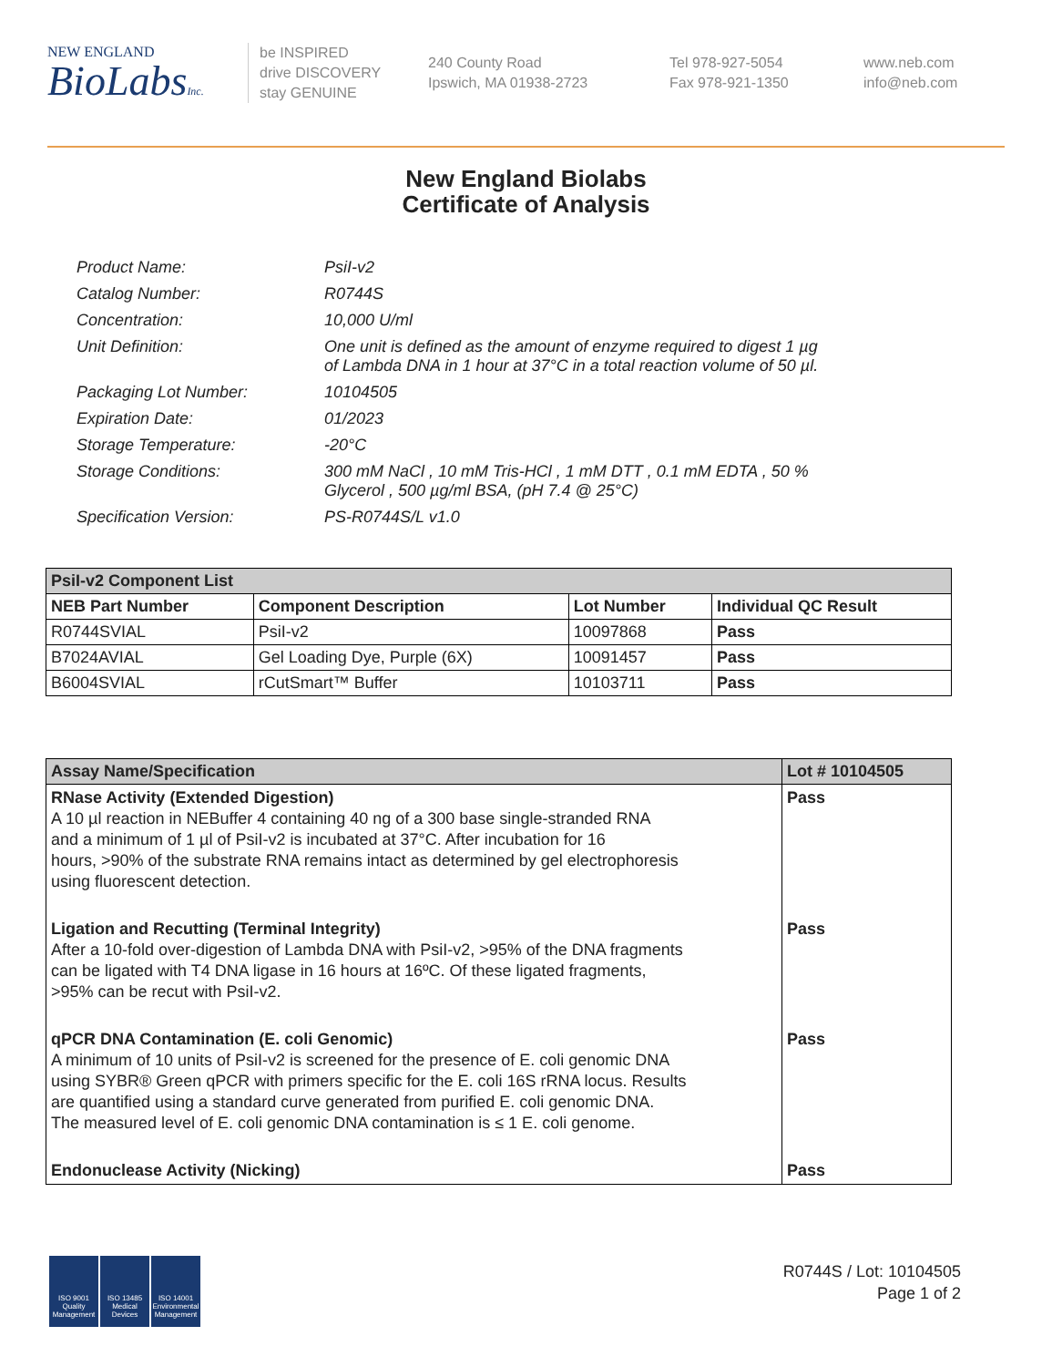NEW ENGLAND
BioLabsInc.
be INSPIRED
drive DISCOVERY
stay GENUINE
240 County Road
Ipswich, MA 01938-2723
Tel 978-927-5054
Fax 978-921-1350
www.neb.com
info@neb.com
New England Biolabs
Certificate of Analysis
| Product Name: | PsiI-v2 |
| Catalog Number: | R0744S |
| Concentration: | 10,000 U/ml |
| Unit Definition: | One unit is defined as the amount of enzyme required to digest 1 µg of Lambda DNA in 1 hour at 37°C in a total reaction volume of 50 µl. |
| Packaging Lot Number: | 10104505 |
| Expiration Date: | 01/2023 |
| Storage Temperature: | -20°C |
| Storage Conditions: | 300 mM NaCl , 10 mM Tris-HCl , 1 mM DTT , 0.1 mM EDTA , 50 % Glycerol , 500 µg/ml BSA, (pH 7.4 @ 25°C) |
| Specification Version: | PS-R0744S/L v1.0 |
| PsiI-v2 Component List | | | |
| NEB Part Number | Component Description | Lot Number | Individual QC Result |
| R0744SVIAL | PsiI-v2 | 10097868 | Pass |
| B7024AVIAL | Gel Loading Dye, Purple (6X) | 10091457 | Pass |
| B6004SVIAL | rCutSmart™ Buffer | 10103711 | Pass |
| Assay Name/Specification | Lot # 10104505 |
| RNase Activity (Extended Digestion) A 10 µl reaction in NEBuffer 4 containing 40 ng of a 300 base single-stranded RNA and a minimum of 1 µl of PsiI-v2 is incubated at 37°C. After incubation for 16 hours, >90% of the substrate RNA remains intact as determined by gel electrophoresis using fluorescent detection. | Pass |
| Ligation and Recutting (Terminal Integrity) After a 10-fold over-digestion of Lambda DNA with PsiI-v2, >95% of the DNA fragments can be ligated with T4 DNA ligase in 16 hours at 16ºC. Of these ligated fragments, >95% can be recut with PsiI-v2. | Pass |
| qPCR DNA Contamination (E. coli Genomic) A minimum of 10 units of PsiI-v2 is screened for the presence of E. coli genomic DNA using SYBR® Green qPCR with primers specific for the E. coli 16S rRNA locus. Results are quantified using a standard curve generated from purified E. coli genomic DNA. The measured level of E. coli genomic DNA contamination is ≤ 1 E. coli genome. | Pass |
| Endonuclease Activity (Nicking) | Pass |
ISO 9001 Quality Management
ISO 13485 Medical Devices
ISO 14001 Environmental Management
R0744S / Lot: 10104505
Page 1 of 2